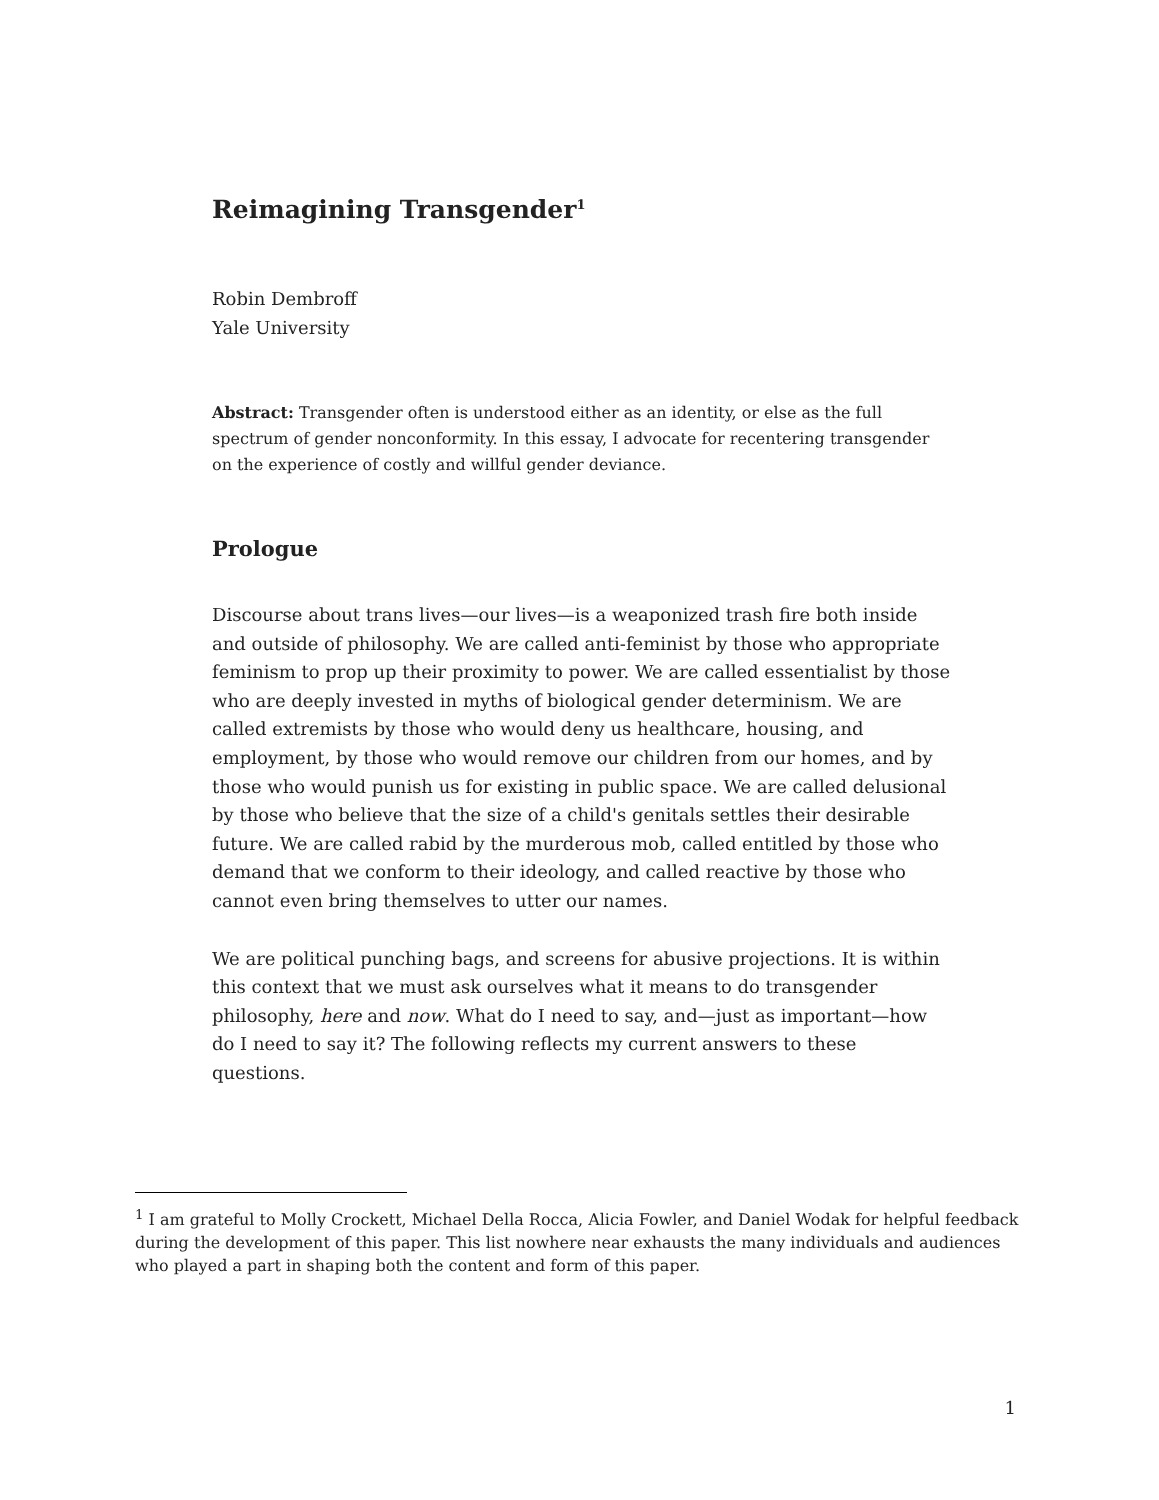Reimagining Transgender<sup>1</sup>
Robin Dembroff
Yale University
Abstract: Transgender often is understood either as an identity, or else as the full spectrum of gender nonconformity. In this essay, I advocate for recentering transgender on the experience of costly and willful gender deviance.
Prologue
Discourse about trans lives—our lives—is a weaponized trash fire both inside and outside of philosophy. We are called anti-feminist by those who appropriate feminism to prop up their proximity to power. We are called essentialist by those who are deeply invested in myths of biological gender determinism. We are called extremists by those who would deny us healthcare, housing, and employment, by those who would remove our children from our homes, and by those who would punish us for existing in public space. We are called delusional by those who believe that the size of a child's genitals settles their desirable future. We are called rabid by the murderous mob, called entitled by those who demand that we conform to their ideology, and called reactive by those who cannot even bring themselves to utter our names.
We are political punching bags, and screens for abusive projections. It is within this context that we must ask ourselves what it means to do transgender philosophy, here and now. What do I need to say, and—just as important—how do I need to say it? The following reflects my current answers to these questions.
<sup>1</sup> I am grateful to Molly Crockett, Michael Della Rocca, Alicia Fowler, and Daniel Wodak for helpful feedback during the development of this paper. This list nowhere near exhausts the many individuals and audiences who played a part in shaping both the content and form of this paper.
1